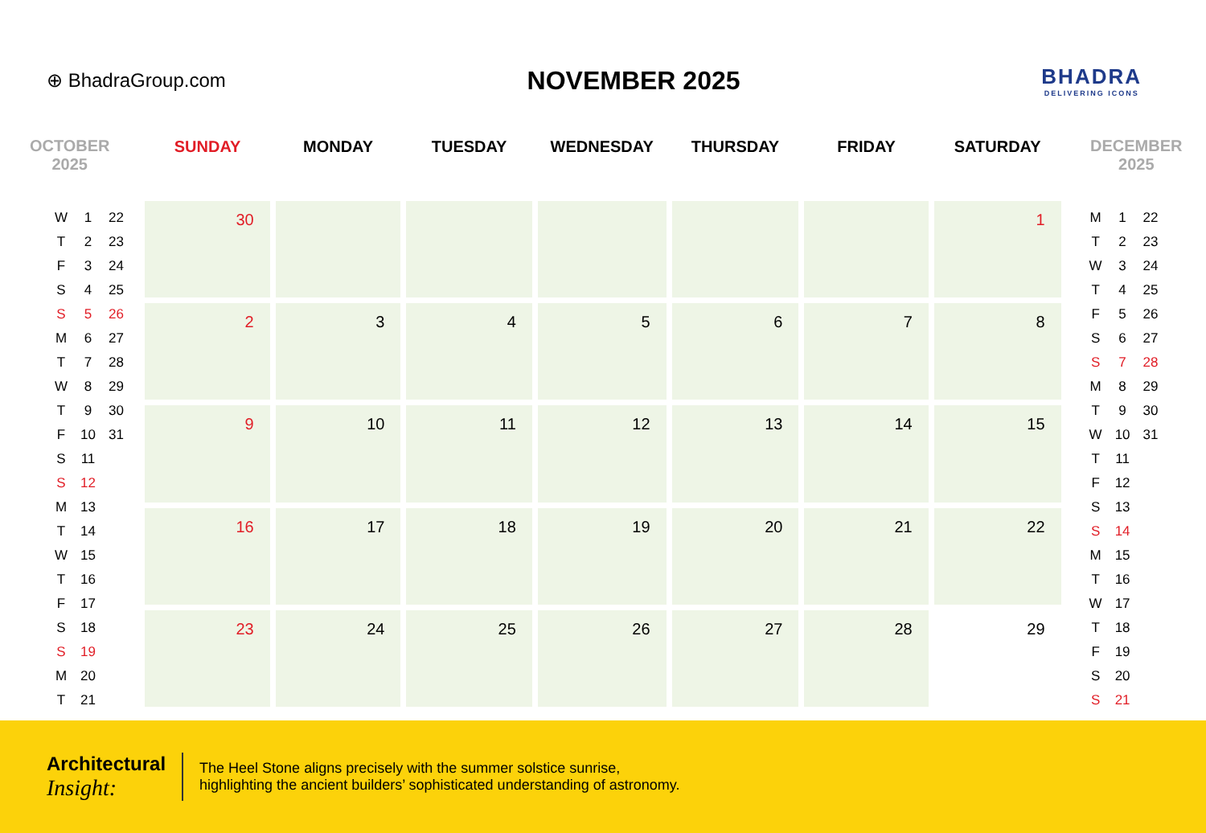⊕ BhadraGroup.com
NOVEMBER 2025
BHADRA
DELIVERING ICONS
OCTOBER
2025
| W | 1 | 22 |
| T | 2 | 23 |
| F | 3 | 24 |
| S | 4 | 25 |
| S | 5 | 26 |
| M | 6 | 27 |
| T | 7 | 28 |
| W | 8 | 29 |
| T | 9 | 30 |
| F | 10 | 31 |
| S | 11 | |
| S | 12 | |
| M | 13 | |
| T | 14 | |
| W | 15 | |
| T | 16 | |
| F | 17 | |
| S | 18 | |
| S | 19 | |
| M | 20 | |
| T | 21 | |
| SUNDAY | MONDAY | TUESDAY | WEDNESDAY | THURSDAY | FRIDAY | SATURDAY |
| --- | --- | --- | --- | --- | --- | --- |
| 30 | | | | | | 1 |
| 2 | 3 | 4 | 5 | 6 | 7 | 8 |
| 9 | 10 | 11 | 12 | 13 | 14 | 15 |
| 16 | 17 | 18 | 19 | 20 | 21 | 22 |
| 23 | 24 | 25 | 26 | 27 | 28 | 29 |
DECEMBER
2025
| M | 1 | 22 |
| T | 2 | 23 |
| W | 3 | 24 |
| T | 4 | 25 |
| F | 5 | 26 |
| S | 6 | 27 |
| S | 7 | 28 |
| M | 8 | 29 |
| T | 9 | 30 |
| W | 10 | 31 |
| T | 11 | |
| F | 12 | |
| S | 13 | |
| S | 14 | |
| M | 15 | |
| T | 16 | |
| W | 17 | |
| T | 18 | |
| F | 19 | |
| S | 20 | |
| S | 21 | |
Architectural
Insight:
The Heel Stone aligns precisely with the summer solstice sunrise,
highlighting the ancient builders’ sophisticated understanding of astronomy.